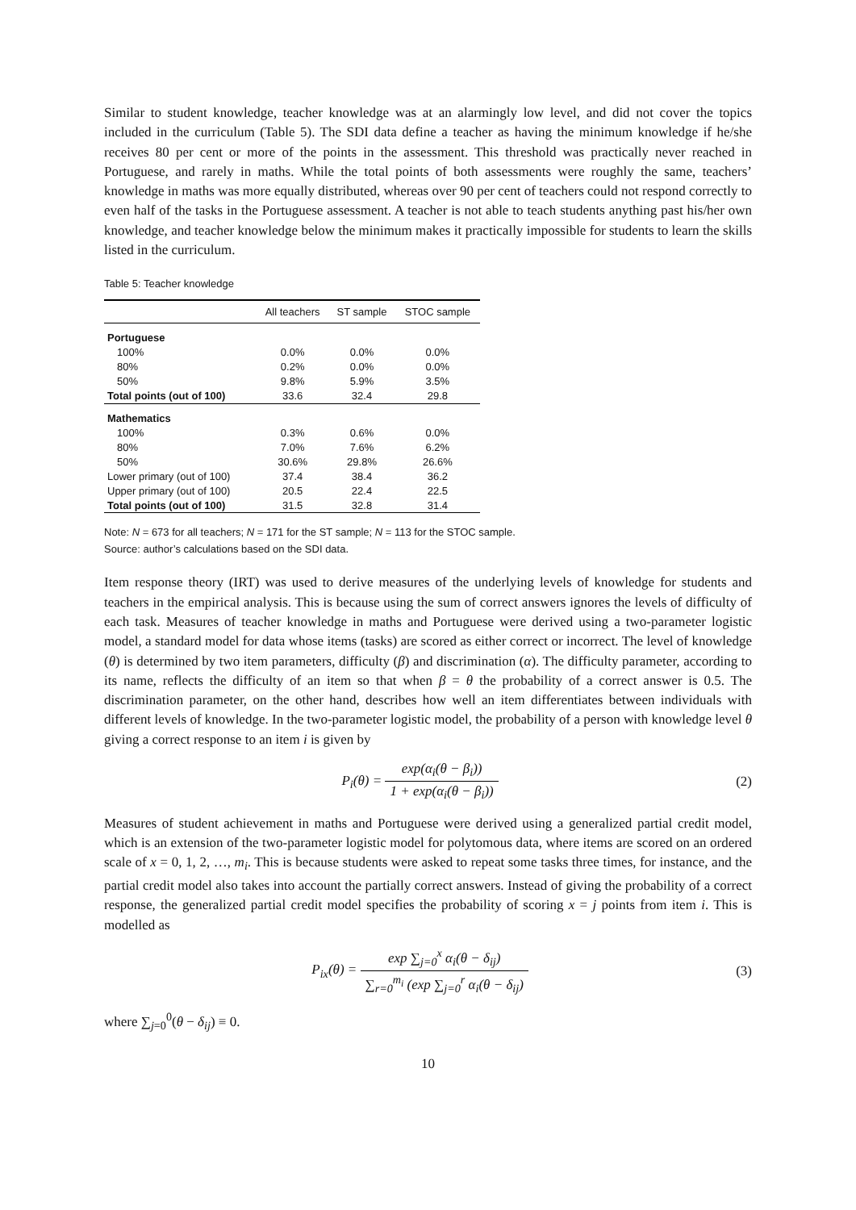Similar to student knowledge, teacher knowledge was at an alarmingly low level, and did not cover the topics included in the curriculum (Table 5). The SDI data define a teacher as having the minimum knowledge if he/she receives 80 per cent or more of the points in the assessment. This threshold was practically never reached in Portuguese, and rarely in maths. While the total points of both assessments were roughly the same, teachers’ knowledge in maths was more equally distributed, whereas over 90 per cent of teachers could not respond correctly to even half of the tasks in the Portuguese assessment. A teacher is not able to teach students anything past his/her own knowledge, and teacher knowledge below the minimum makes it practically impossible for students to learn the skills listed in the curriculum.
Table 5: Teacher knowledge
| | All teachers | ST sample | STOC sample |
| --- | --- | --- | --- |
| Portuguese | | | |
| 100% | 0.0% | 0.0% | 0.0% |
| 80% | 0.2% | 0.0% | 0.0% |
| 50% | 9.8% | 5.9% | 3.5% |
| Total points (out of 100) | 33.6 | 32.4 | 29.8 |
| Mathematics | | | |
| 100% | 0.3% | 0.6% | 0.0% |
| 80% | 7.0% | 7.6% | 6.2% |
| 50% | 30.6% | 29.8% | 26.6% |
| Lower primary (out of 100) | 37.4 | 38.4 | 36.2 |
| Upper primary (out of 100) | 20.5 | 22.4 | 22.5 |
| Total points (out of 100) | 31.5 | 32.8 | 31.4 |
Note: N = 673 for all teachers; N = 171 for the ST sample; N = 113 for the STOC sample.
Source: author’s calculations based on the SDI data.
Item response theory (IRT) was used to derive measures of the underlying levels of knowledge for students and teachers in the empirical analysis. This is because using the sum of correct answers ignores the levels of difficulty of each task. Measures of teacher knowledge in maths and Portuguese were derived using a two-parameter logistic model, a standard model for data whose items (tasks) are scored as either correct or incorrect. The level of knowledge (θ) is determined by two item parameters, difficulty (β) and discrimination (α). The difficulty parameter, according to its name, reflects the difficulty of an item so that when β = θ the probability of a correct answer is 0.5. The discrimination parameter, on the other hand, describes how well an item differentiates between individuals with different levels of knowledge. In the two-parameter logistic model, the probability of a person with knowledge level θ giving a correct response to an item i is given by
P<sub>i</sub>(θ) = exp(α<sub>i</sub>(θ − β<sub>i</sub>)) 1 + exp(α<sub>i</sub>(θ − β<sub>i</sub>))
(2)
Measures of student achievement in maths and Portuguese were derived using a generalized partial credit model, which is an extension of the two-parameter logistic model for polytomous data, where items are scored on an ordered scale of x = 0, 1, 2, …, m<sub>i</sub>. This is because students were asked to repeat some tasks three times, for instance, and the partial credit model also takes into account the partially correct answers. Instead of giving the probability of a correct response, the generalized partial credit model specifies the probability of scoring x = j points from item i. This is modelled as
P<sub>ix</sub>(θ) = exp ∑<sub>j=0</sub><sup>x</sup> α<sub>i</sub>(θ − δ<sub>ij</sub>) ∑<sub>r=0</sub><sup>m<sub>i</sub></sup> (exp ∑<sub>j=0</sub><sup>r</sup> α<sub>i</sub>(θ − δ<sub>ij</sub>)
(3)
where ∑<sub>j=0</sub><sup>0</sup>(θ − δ<sub>ij</sub>) ≡ 0.
10